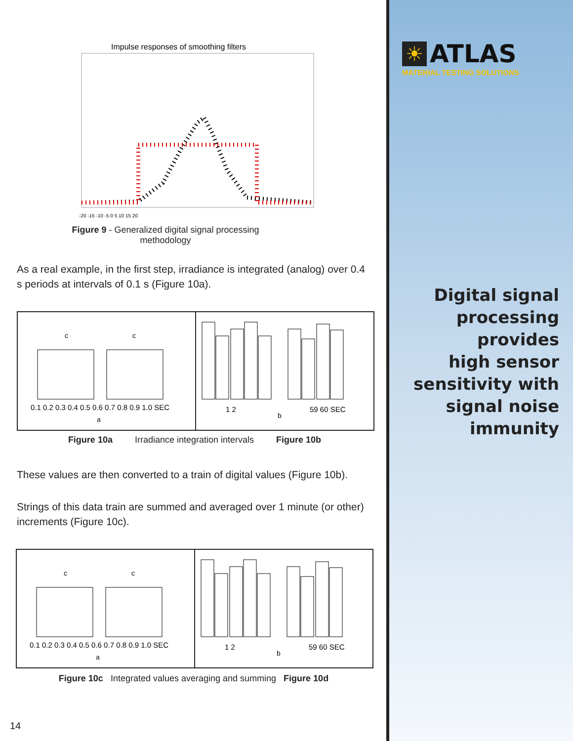Impulse responses of smoothing filters
-20 -15 -10 -5 0 5 10 15 20
Figure 9 - Generalized digital signal processing methodology
As a real example, in the first step, irradiance is integrated (analog) over 0.4 s periods at intervals of 0.1 s (Figure 10a).
c
c
0.1 0.2 0.3 0.4 0.5 0.6 0.7 0.8 0.9 1.0 SEC
a
1 2
59 60 SEC
b
Figure 10a Irradiance integration intervals Figure 10b
These values are then converted to a train of digital values (Figure 10b).
Strings of this data train are summed and averaged over 1 minute (or other) increments (Figure 10c).
c
c
0.1 0.2 0.3 0.4 0.5 0.6 0.7 0.8 0.9 1.0 SEC
a
1 2
59 60 SEC
b
Figure 10c Integrated values averaging and summing Figure 10d
14
☀
ATLAS
MATERIAL TESTING SOLUTIONS
Digital signal
processing
provides
high sensor
sensitivity with
signal noise
immunity